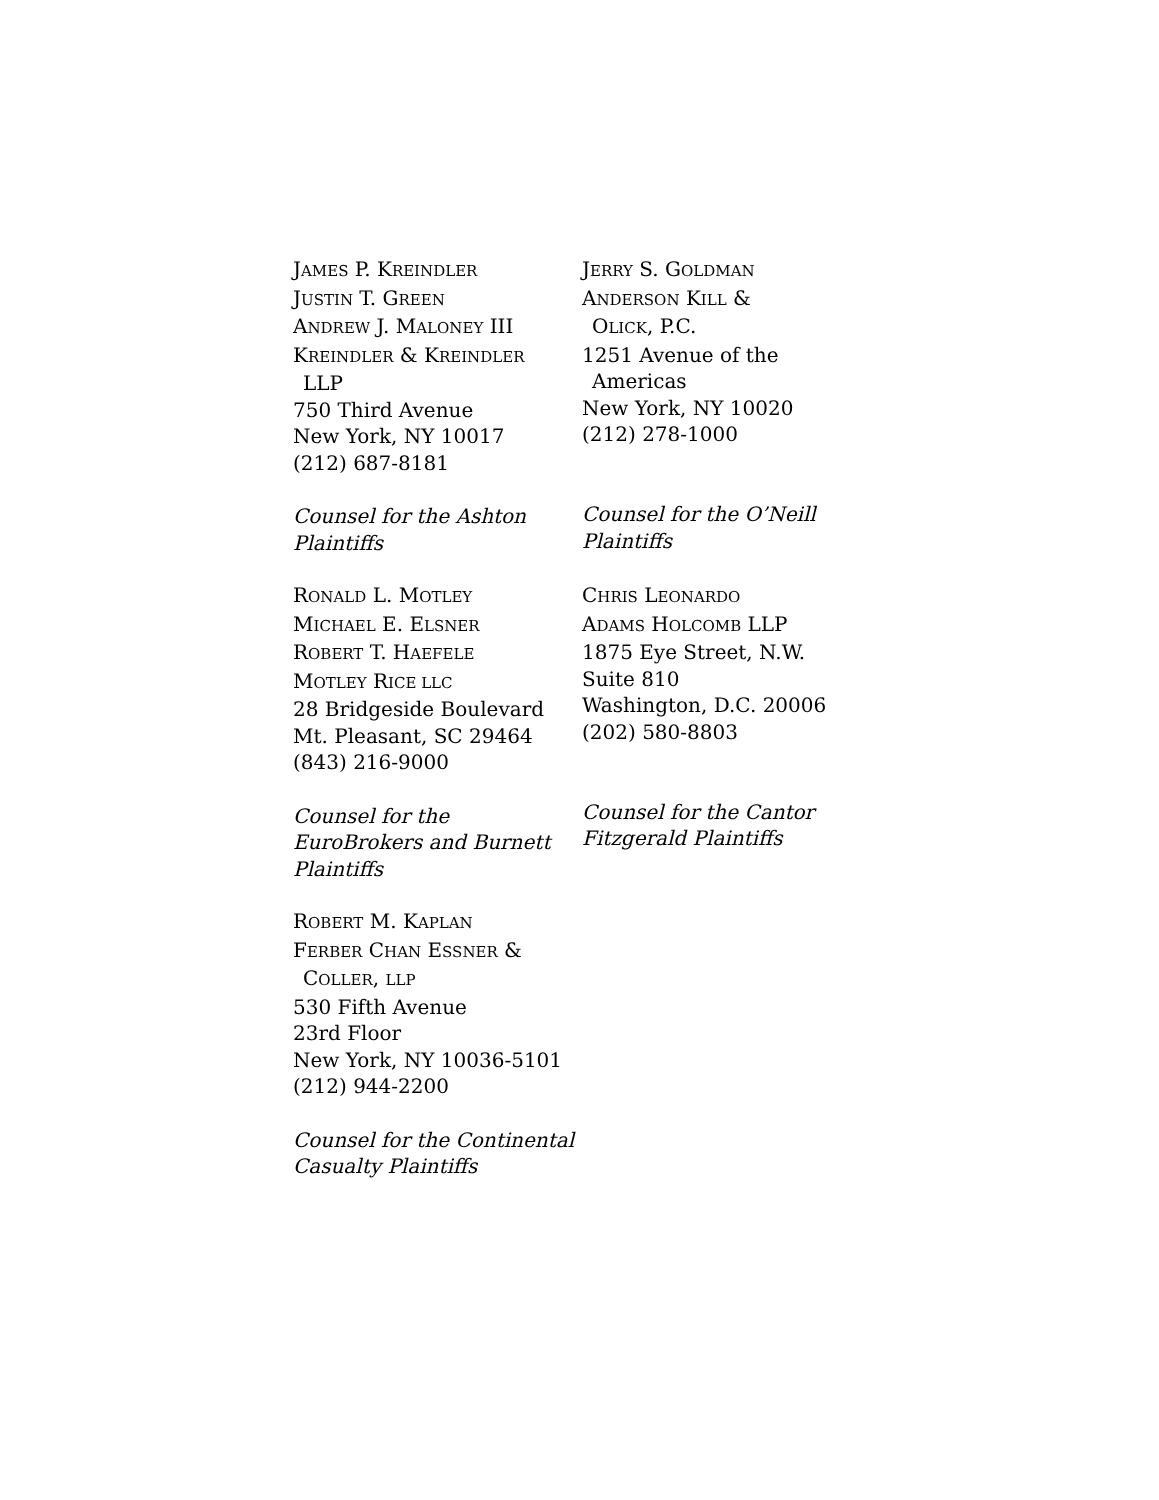JAMES P. KREINDLER
JUSTIN T. GREEN
ANDREW J. MALONEY III
KREINDLER & KREINDLER
LLP
750 Third Avenue
New York, NY 10017
(212) 687-8181
Counsel for the Ashton Plaintiffs
JERRY S. GOLDMAN
ANDERSON KILL &
OLICK, P.C.
1251 Avenue of the
Americas
New York, NY 10020
(212) 278-1000
Counsel for the O’Neill Plaintiffs
RONALD L. MOTLEY
MICHAEL E. ELSNER
ROBERT T. HAEFELE
MOTLEY RICE LLC
28 Bridgeside Boulevard
Mt. Pleasant, SC 29464
(843) 216-9000
Counsel for the EuroBrokers and Burnett Plaintiffs
CHRIS LEONARDO
ADAMS HOLCOMB LLP
1875 Eye Street, N.W.
Suite 810
Washington, D.C. 20006
(202) 580-8803
Counsel for the Cantor Fitzgerald Plaintiffs
ROBERT M. KAPLAN
FERBER CHAN ESSNER &
COLLER, LLP
530 Fifth Avenue
23rd Floor
New York, NY 10036-5101
(212) 944-2200
Counsel for the Continental Casualty Plaintiffs